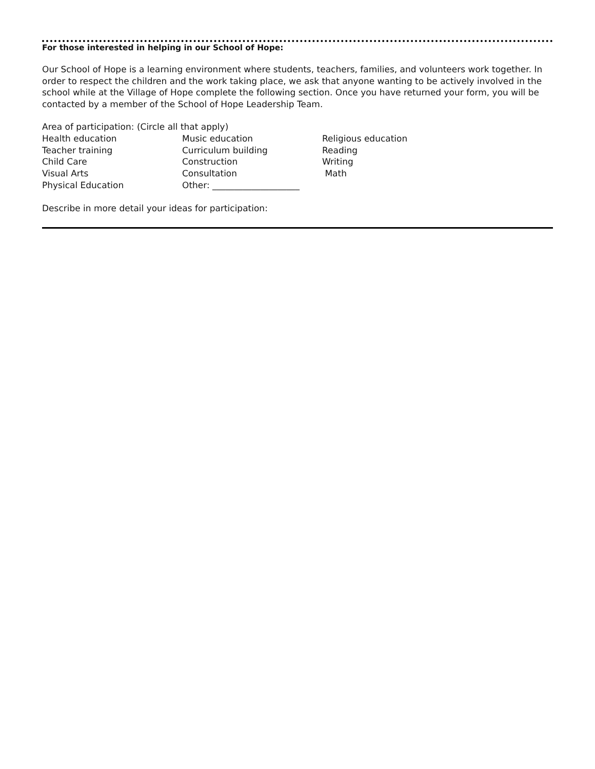For those interested in helping in our School of Hope:
Our School of Hope is a learning environment where students, teachers, families, and volunteers work together. In order to respect the children and the work taking place, we ask that anyone wanting to be actively involved in the school while at the Village of Hope complete the following section. Once you have returned your form, you will be contacted by a member of the School of Hope Leadership Team.
Area of participation: (Circle all that apply)
Health education
Music education
Religious education
Teacher training
Curriculum building
Reading
Child Care
Construction
Writing
Visual Arts
Consultation
Math
Physical Education
Other: ____________________
Describe in more detail your ideas for participation: